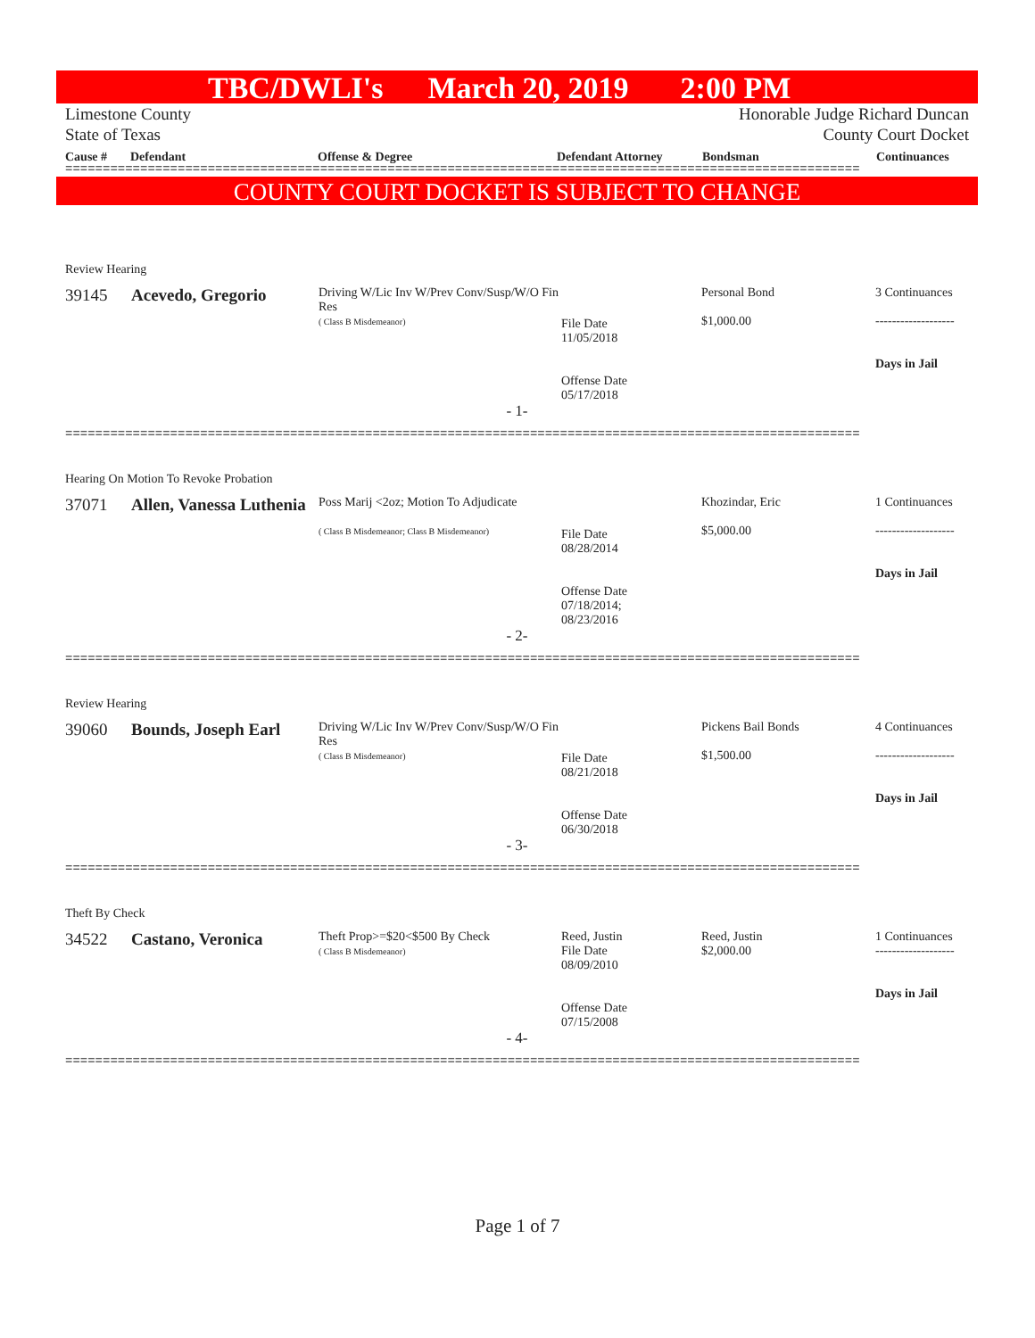TBC/DWLI's March 20, 2019 2:00 PM
Limestone County
State of Texas
Honorable Judge Richard Duncan
County Court Docket
Cause # Defendant Offense & Degree Defendant Attorney Bondsman Continuances
==========================================================================================================
COUNTY COURT DOCKET IS SUBJECT TO CHANGE
Review Hearing
| 39145 | Acevedo, Gregorio | Driving W/Lic Inv W/Prev Conv/Susp/W/O Fin Res ( Class B Misdemeanor) | File Date 11/05/2018 Offense Date 05/17/2018 | Personal Bond $1,000.00 | 3 Continuances ------------------- Days in Jail |
- 1-
==========================================================================================================
Hearing On Motion To Revoke Probation
| 37071 | Allen, Vanessa Luthenia | Poss Marij <2oz; Motion To Adjudicate ( Class B Misdemeanor; Class B Misdemeanor) | File Date 08/28/2014 Offense Date 07/18/2014; 08/23/2016 | Khozindar, Eric $5,000.00 | 1 Continuances ------------------- Days in Jail |
- 2-
==========================================================================================================
Review Hearing
| 39060 | Bounds, Joseph Earl | Driving W/Lic Inv W/Prev Conv/Susp/W/O Fin Res ( Class B Misdemeanor) | File Date 08/21/2018 Offense Date 06/30/2018 | Pickens Bail Bonds $1,500.00 | 4 Continuances ------------------- Days in Jail |
- 3-
==========================================================================================================
Theft By Check
| 34522 | Castano, Veronica | Theft Prop>=$20<$500 By Check ( Class B Misdemeanor) | Reed, Justin File Date 08/09/2010 Offense Date 07/15/2008 | Reed, Justin $2,000.00 | 1 Continuances ------------------- Days in Jail |
- 4-
==========================================================================================================
Page 1 of 7